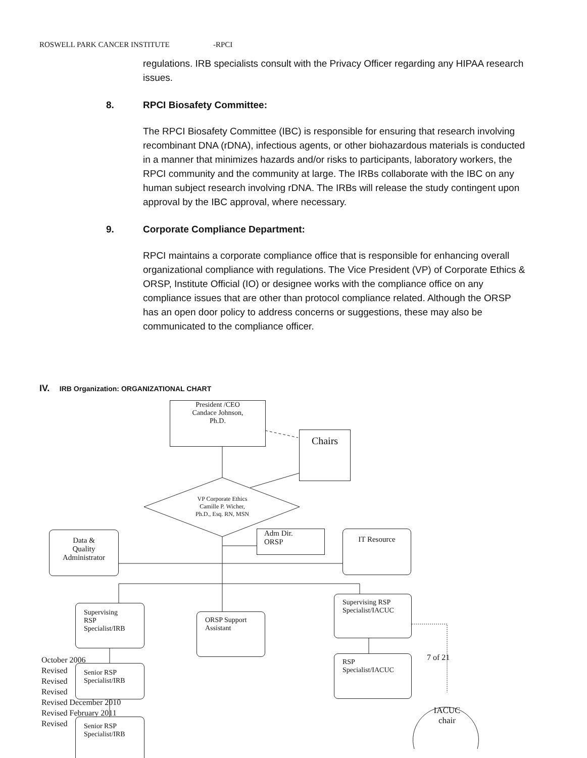ROSWELL PARK CANCER INSTITUTE -RPCI
regulations. IRB specialists consult with the Privacy Officer regarding any HIPAA research issues.
8. RPCI Biosafety Committee:
The RPCI Biosafety Committee (IBC) is responsible for ensuring that research involving recombinant DNA (rDNA), infectious agents, or other biohazardous materials is conducted in a manner that minimizes hazards and/or risks to participants, laboratory workers, the RPCI community and the community at large. The IRBs collaborate with the IBC on any human subject research involving rDNA. The IRBs will release the study contingent upon approval by the IBC approval, where necessary.
9. Corporate Compliance Department:
RPCI maintains a corporate compliance office that is responsible for enhancing overall organizational compliance with regulations. The Vice President (VP) of Corporate Ethics & ORSP, Institute Official (IO) or designee works with the compliance office on any compliance issues that are other than protocol compliance related. Although the ORSP has an open door policy to address concerns or suggestions, these may also be communicated to the compliance officer.
IV. IRB Organization: ORGANIZATIONAL CHART
President /CEO
Candace Johnson,
Ph.D.
Chairs
VP Corporate Ethics
Camille P. Wicher,
Ph.D., Esq. RN, MSN
Data &
Quality
Administrator
Adm Dir.
ORSP
IT Resource
Supervising
RSP
Specialist/IRB
ORSP Support
Assistant
Supervising RSP
Specialist/IACUC
RSP
Specialist/IACUC
7 of 21
IACUC
chair
October 2006
Revised
Revised
Revised
Revised December 2010
Revised February 2011
Revised
Senior RSP
Specialist/IRB
Senior RSP
Specialist/IRB